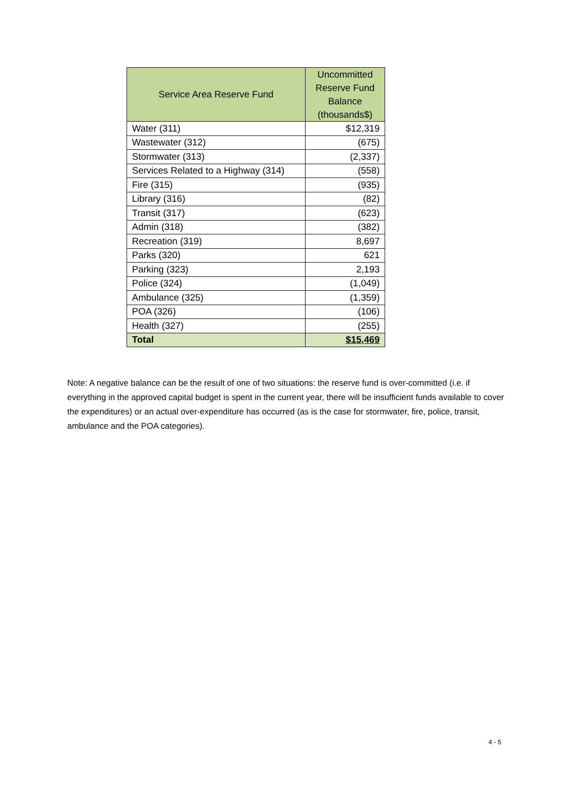| Service Area Reserve Fund | Uncommitted Reserve Fund Balance (thousands$) |
| --- | --- |
| Water (311) | $12,319 |
| Wastewater (312) | (675) |
| Stormwater (313) | (2,337) |
| Services Related to a Highway (314) | (558) |
| Fire (315) | (935) |
| Library (316) | (82) |
| Transit (317) | (623) |
| Admin (318) | (382) |
| Recreation (319) | 8,697 |
| Parks (320) | 621 |
| Parking (323) | 2,193 |
| Police (324) | (1,049) |
| Ambulance (325) | (1,359) |
| POA (326) | (106) |
| Health (327) | (255) |
| Total | $15,469 |
Note: A negative balance can be the result of one of two situations: the reserve fund is over-committed (i.e. if everything in the approved capital budget is spent in the current year, there will be insufficient funds available to cover the expenditures) or an actual over-expenditure has occurred (as is the case for stormwater, fire, police, transit, ambulance and the POA categories).
4 - 5